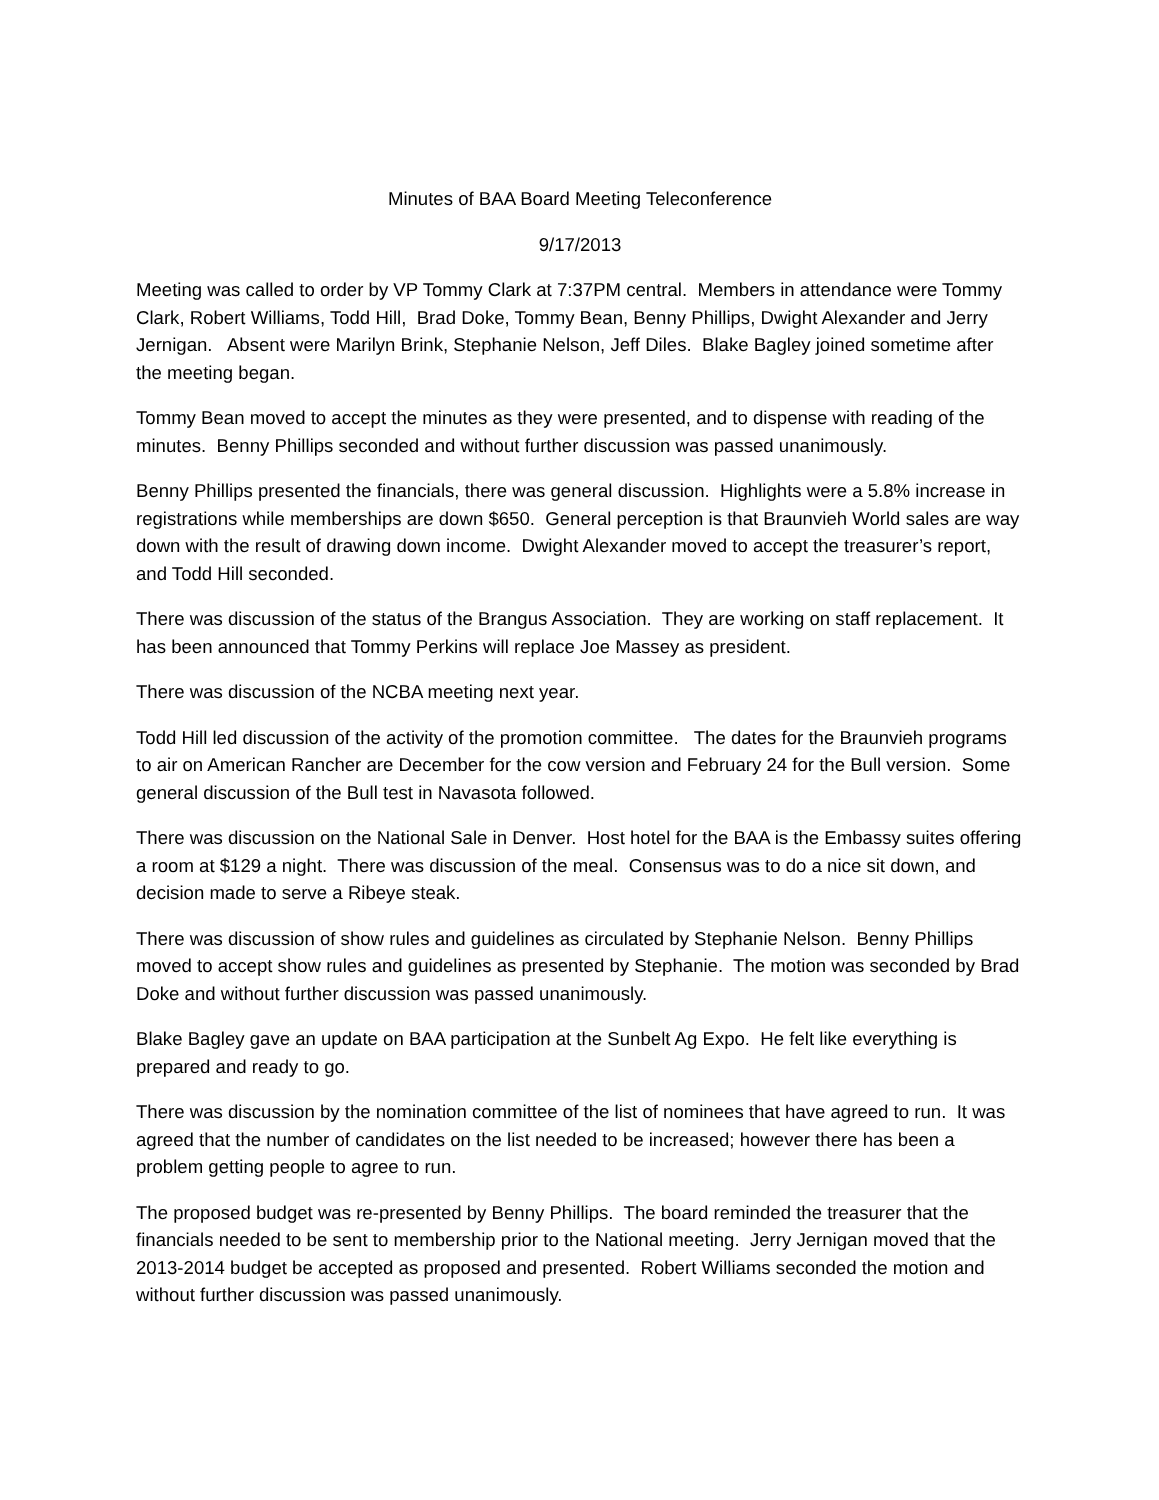Minutes of BAA Board Meeting Teleconference
9/17/2013
Meeting was called to order by VP Tommy Clark at 7:37PM central. Members in attendance were Tommy Clark, Robert Williams, Todd Hill, Brad Doke, Tommy Bean, Benny Phillips, Dwight Alexander and Jerry Jernigan. Absent were Marilyn Brink, Stephanie Nelson, Jeff Diles. Blake Bagley joined sometime after the meeting began.
Tommy Bean moved to accept the minutes as they were presented, and to dispense with reading of the minutes. Benny Phillips seconded and without further discussion was passed unanimously.
Benny Phillips presented the financials, there was general discussion. Highlights were a 5.8% increase in registrations while memberships are down $650. General perception is that Braunvieh World sales are way down with the result of drawing down income. Dwight Alexander moved to accept the treasurer’s report, and Todd Hill seconded.
There was discussion of the status of the Brangus Association. They are working on staff replacement. It has been announced that Tommy Perkins will replace Joe Massey as president.
There was discussion of the NCBA meeting next year.
Todd Hill led discussion of the activity of the promotion committee. The dates for the Braunvieh programs to air on American Rancher are December for the cow version and February 24 for the Bull version. Some general discussion of the Bull test in Navasota followed.
There was discussion on the National Sale in Denver. Host hotel for the BAA is the Embassy suites offering a room at $129 a night. There was discussion of the meal. Consensus was to do a nice sit down, and decision made to serve a Ribeye steak.
There was discussion of show rules and guidelines as circulated by Stephanie Nelson. Benny Phillips moved to accept show rules and guidelines as presented by Stephanie. The motion was seconded by Brad Doke and without further discussion was passed unanimously.
Blake Bagley gave an update on BAA participation at the Sunbelt Ag Expo. He felt like everything is prepared and ready to go.
There was discussion by the nomination committee of the list of nominees that have agreed to run. It was agreed that the number of candidates on the list needed to be increased; however there has been a problem getting people to agree to run.
The proposed budget was re-presented by Benny Phillips. The board reminded the treasurer that the financials needed to be sent to membership prior to the National meeting. Jerry Jernigan moved that the 2013-2014 budget be accepted as proposed and presented. Robert Williams seconded the motion and without further discussion was passed unanimously.